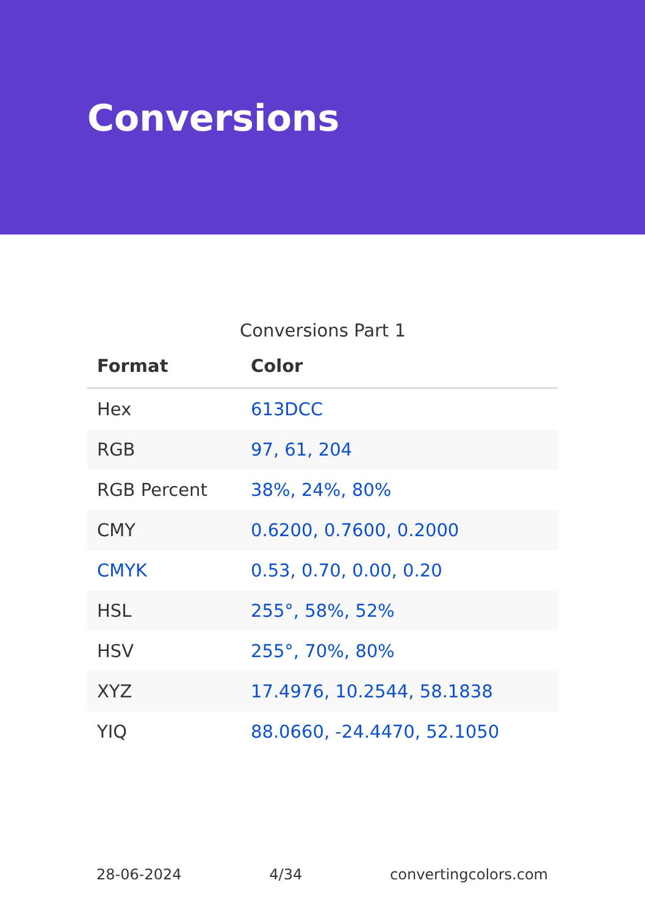Conversions
Conversions Part 1
| Format | Color |
| --- | --- |
| Hex | 613DCC |
| RGB | 97, 61, 204 |
| RGB Percent | 38%, 24%, 80% |
| CMY | 0.6200, 0.7600, 0.2000 |
| CMYK | 0.53, 0.70, 0.00, 0.20 |
| HSL | 255°, 58%, 52% |
| HSV | 255°, 70%, 80% |
| XYZ | 17.4976, 10.2544, 58.1838 |
| YIQ | 88.0660, -24.4470, 52.1050 |
28-06-2024 4/34 convertingcolors.com